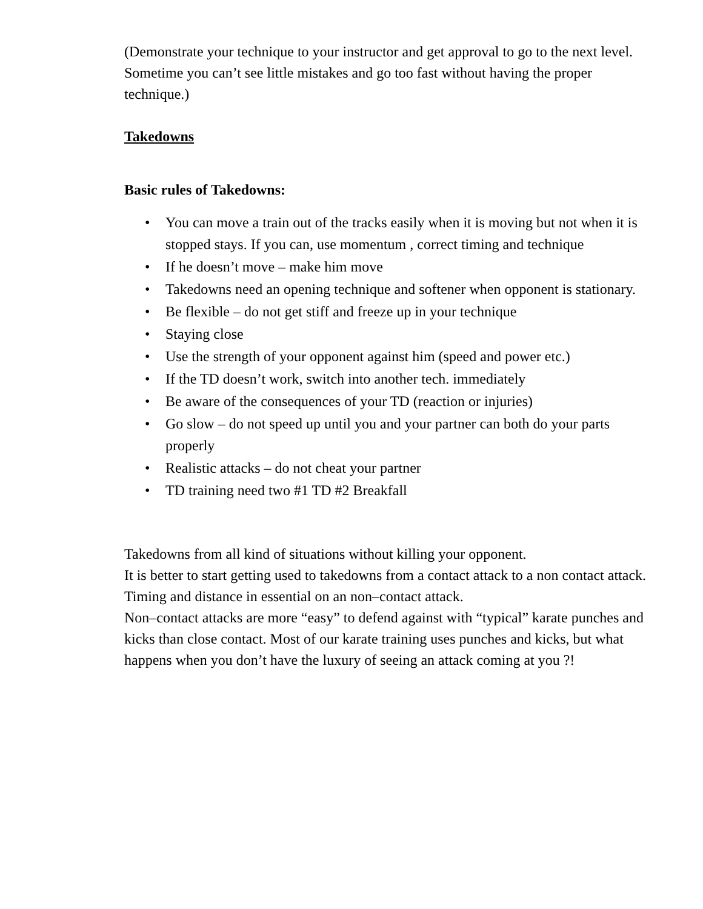(Demonstrate your technique to your instructor and get approval to go to the next level. Sometime you can’t see little mistakes and go too fast without having the proper technique.)
Takedowns
Basic rules of Takedowns:
• You can move a train out of the tracks easily when it is moving but not when it is stopped stays. If you can, use momentum , correct timing and technique
• If he doesn’t move – make him move
• Takedowns need an opening technique and softener when opponent is stationary.
• Be flexible – do not get stiff and freeze up in your technique
• Staying close
• Use the strength of your opponent against him (speed and power etc.)
• If the TD doesn’t work, switch into another tech. immediately
• Be aware of the consequences of your TD (reaction or injuries)
• Go slow – do not speed up until you and your partner can both do your parts properly
• Realistic attacks – do not cheat your partner
• TD training need two #1 TD #2 Breakfall
Takedowns from all kind of situations without killing your opponent.
It is better to start getting used to takedowns from a contact attack to a non contact attack. Timing and distance in essential on an non–contact attack.
Non–contact attacks are more “easy” to defend against with “typical” karate punches and kicks than close contact. Most of our karate training uses punches and kicks, but what happens when you don’t have the luxury of seeing an attack coming at you ?!